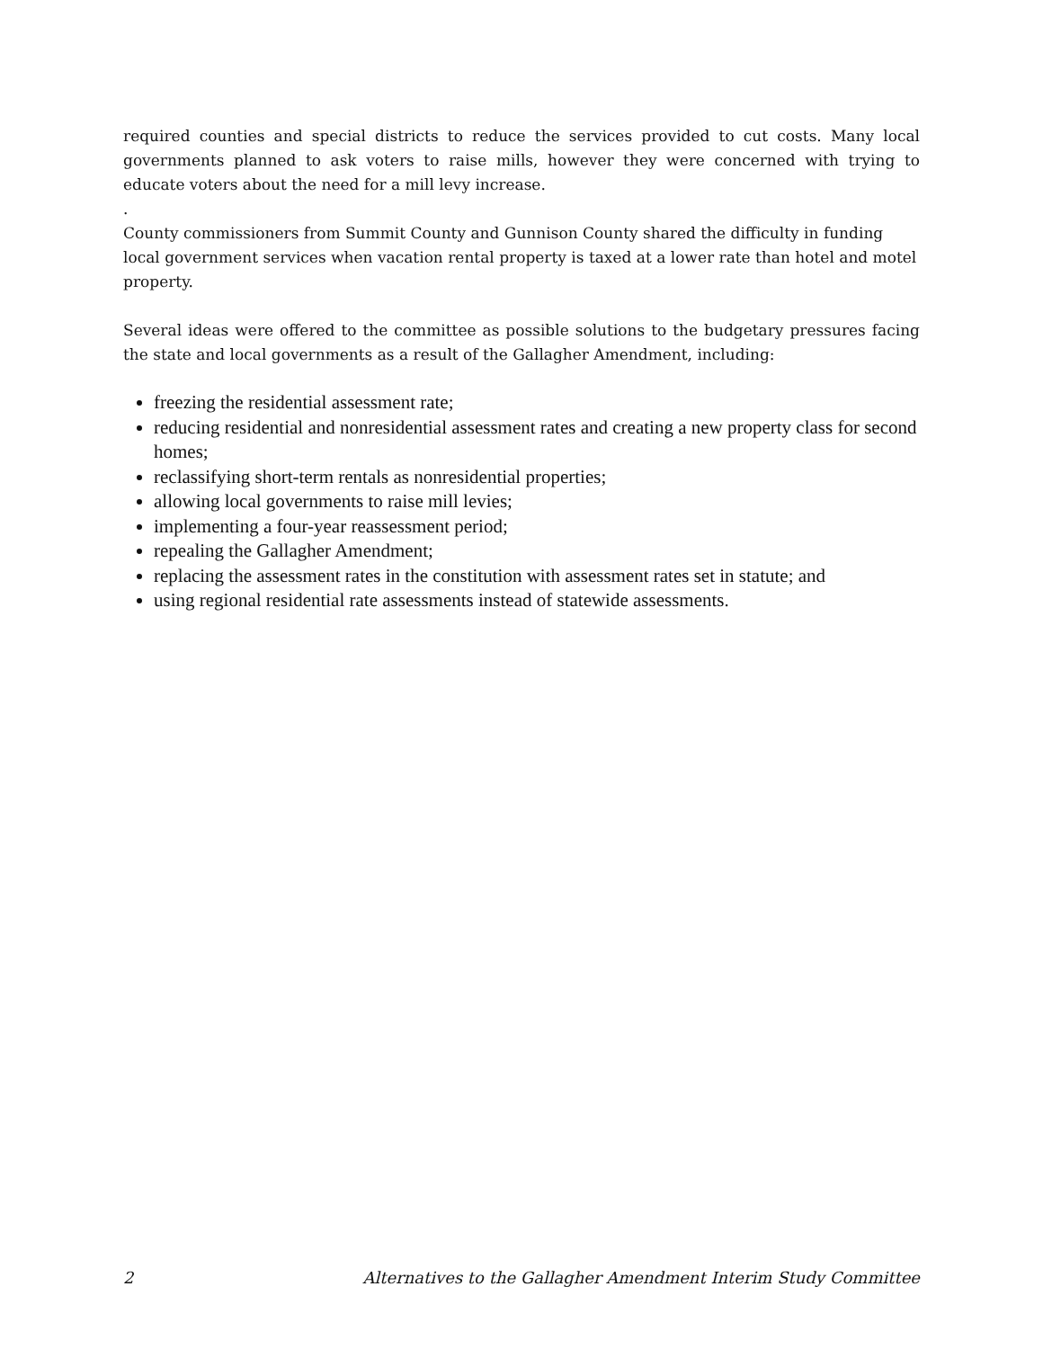required counties and special districts to reduce the services provided to cut costs. Many local governments planned to ask voters to raise mills, however they were concerned with trying to educate voters about the need for a mill levy increase.
.
County commissioners from Summit County and Gunnison County shared the difficulty in funding local government services when vacation rental property is taxed at a lower rate than hotel and motel property.
Several ideas were offered to the committee as possible solutions to the budgetary pressures facing the state and local governments as a result of the Gallagher Amendment, including:
freezing the residential assessment rate;
reducing residential and nonresidential assessment rates and creating a new property class for second homes;
reclassifying short-term rentals as nonresidential properties;
allowing local governments to raise mill levies;
implementing a four-year reassessment period;
repealing the Gallagher Amendment;
replacing the assessment rates in the constitution with assessment rates set in statute; and
using regional residential rate assessments instead of statewide assessments.
2 Alternatives to the Gallagher Amendment Interim Study Committee